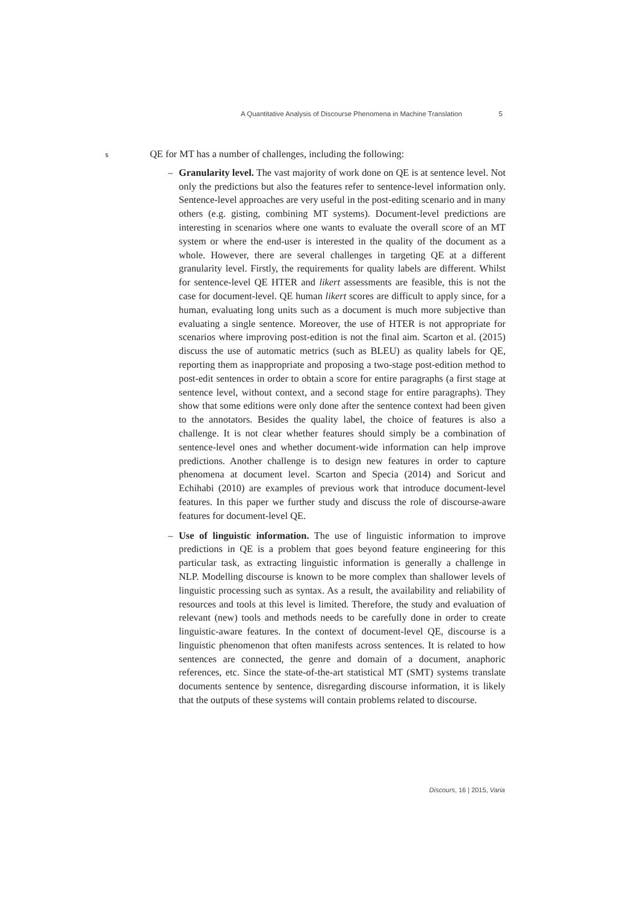A Quantitative Analysis of Discourse Phenomena in Machine Translation 5
5 QE for MT has a number of challenges, including the following:
– Granularity level. The vast majority of work done on QE is at sentence level. Not only the predictions but also the features refer to sentence-level information only. Sentence-level approaches are very useful in the post-editing scenario and in many others (e.g. gisting, combining MT systems). Document-level predictions are interesting in scenarios where one wants to evaluate the overall score of an MT system or where the end-user is interested in the quality of the document as a whole. However, there are several challenges in targeting QE at a different granularity level. Firstly, the requirements for quality labels are different. Whilst for sentence-level QE HTER and likert assessments are feasible, this is not the case for document-level. QE human likert scores are difficult to apply since, for a human, evaluating long units such as a document is much more sub­jective than evaluating a single sentence. Moreover, the use of HTER is not appropriate for scenarios where improving post-edition is not the final aim. Scarton et al. (2015) discuss the use of automatic metrics (such as BLEU) as quality labels for QE, reporting them as inappropriate and proposing a two-stage post-edition method to post-edit sentences in order to obtain a score for entire paragraphs (a first stage at sentence level, without context, and a second stage for entire paragraphs). They show that some editions were only done after the sentence context had been given to the annotators. Besides the quality label, the choice of features is also a challenge. It is not clear whether features should simply be a combination of sentence-level ones and whether document-wide information can help improve predictions. Another challenge is to design new features in order to capture phenomena at document level. Scarton and Specia (2014) and Soricut and Echihabi (2010) are examples of previous work that introduce document-level features. In this paper we further study and discuss the role of discourse-aware features for document-level QE.
– Use of linguistic information. The use of linguistic information to improve predictions in QE is a problem that goes beyond feature engineering for this particular task, as extracting linguistic information is generally a challenge in NLP. Modelling discourse is known to be more complex than shallower levels of linguistic processing such as syntax. As a result, the availability and reliability of resources and tools at this level is limited. Therefore, the study and evaluation of relevant (new) tools and methods needs to be carefully done in order to create linguistic-aware features. In the context of document-level QE, discourse is a linguistic phenomenon that often manifests across sentences. It is related to how sentences are connected, the genre and domain of a document, anaphoric references, etc. Since the state-of-the-art statistical MT (SMT) systems translate documents sentence by sentence, disregarding discourse information, it is likely that the outputs of these systems will contain problems related to discourse.
Discours, 16 | 2015, Varia